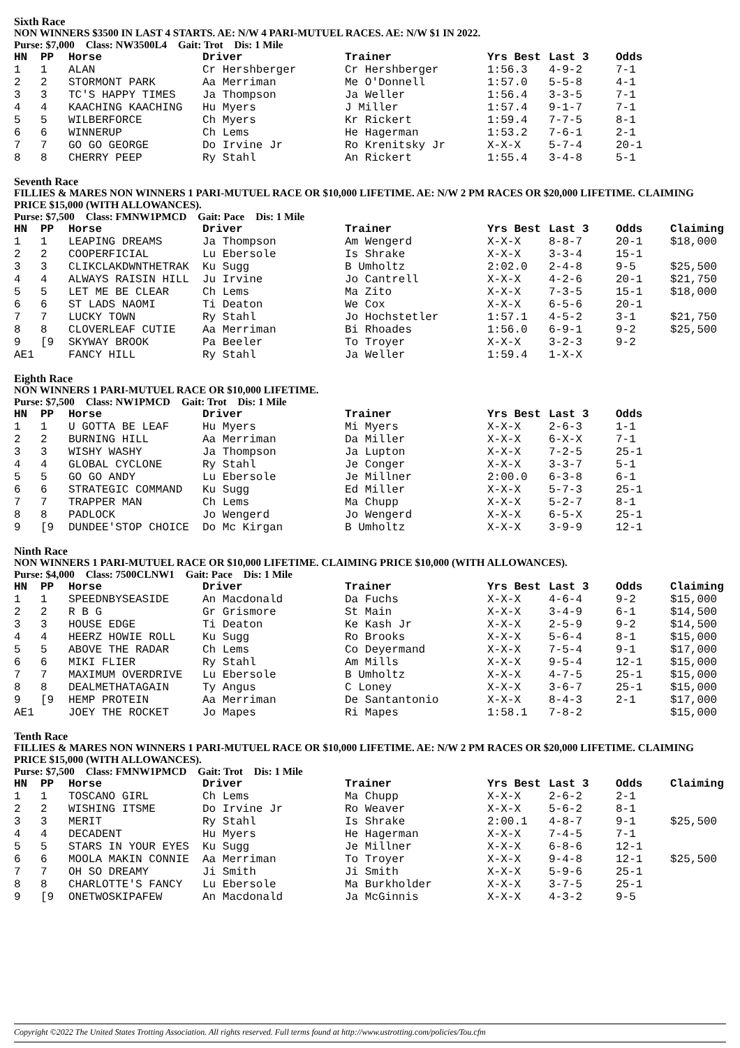Sixth Race
NON WINNERS $3500 IN LAST 4 STARTS. AE: N/W 4 PARI-MUTUEL RACES. AE: N/W $1 IN 2022.
Purse: $7,000 Class: NW3500L4 Gait: Trot Dis: 1 Mile
| HN | PP | Horse | Driver | Trainer | Yrs Best | Last 3 | Odds | |
| --- | --- | --- | --- | --- | --- | --- | --- | --- |
| 1 | 1 | ALAN | Cr Hershberger | Cr Hershberger | 1:56.3 | 4-9-2 | 7-1 | |
| 2 | 2 | STORMONT PARK | Aa Merriman | Me O'Donnell | 1:57.0 | 5-5-8 | 4-1 | |
| 3 | 3 | TC'S HAPPY TIMES | Ja Thompson | Ja Weller | 1:56.4 | 3-3-5 | 7-1 | |
| 4 | 4 | KAACHING KAACHING | Hu Myers | J Miller | 1:57.4 | 9-1-7 | 7-1 | |
| 5 | 5 | WILBERFORCE | Ch Myers | Kr Rickert | 1:59.4 | 7-7-5 | 8-1 | |
| 6 | 6 | WINNERUP | Ch Lems | He Hagerman | 1:53.2 | 7-6-1 | 2-1 | |
| 7 | 7 | GO GO GEORGE | Do Irvine Jr | Ro Krenitsky Jr | X-X-X | 5-7-4 | 20-1 | |
| 8 | 8 | CHERRY PEEP | Ry Stahl | An Rickert | 1:55.4 | 3-4-8 | 5-1 | |
Seventh Race
FILLIES & MARES NON WINNERS 1 PARI-MUTUEL RACE OR $10,000 LIFETIME. AE: N/W 2 PM RACES OR $20,000 LIFETIME. CLAIMING PRICE $15,000 (WITH ALLOWANCES).
Purse: $7,500 Class: FMNW1PMCD Gait: Pace Dis: 1 Mile
| HN | PP | Horse | Driver | Trainer | Yrs Best | Last 3 | Odds | Claiming |
| --- | --- | --- | --- | --- | --- | --- | --- | --- |
| 1 | 1 | LEAPING DREAMS | Ja Thompson | Am Wengerd | X-X-X | 8-8-7 | 20-1 | $18,000 |
| 2 | 2 | COOPERFICIAL | Lu Ebersole | Is Shrake | X-X-X | 3-3-4 | 15-1 | |
| 3 | 3 | CLIKCLAKDWNTHETRAK | Ku Sugg | B Umholtz | 2:02.0 | 2-4-8 | 9-5 | $25,500 |
| 4 | 4 | ALWAYS RAISIN HILL | Ju Irvine | Jo Cantrell | X-X-X | 4-2-6 | 20-1 | $21,750 |
| 5 | 5 | LET ME BE CLEAR | Ch Lems | Ma Zito | X-X-X | 7-3-5 | 15-1 | $18,000 |
| 6 | 6 | ST LADS NAOMI | Ti Deaton | We Cox | X-X-X | 6-5-6 | 20-1 | |
| 7 | 7 | LUCKY TOWN | Ry Stahl | Jo Hochstetler | 1:57.1 | 4-5-2 | 3-1 | $21,750 |
| 8 | 8 | CLOVERLEAF CUTIE | Aa Merriman | Bi Rhoades | 1:56.0 | 6-9-1 | 9-2 | $25,500 |
| 9 | [9 | SKYWAY BROOK | Pa Beeler | To Troyer | X-X-X | 3-2-3 | 9-2 | |
| AE1 | | FANCY HILL | Ry Stahl | Ja Weller | 1:59.4 | 1-X-X | | |
Eighth Race
NON WINNERS 1 PARI-MUTUEL RACE OR $10,000 LIFETIME.
Purse: $7,500 Class: NW1PMCD Gait: Trot Dis: 1 Mile
| HN | PP | Horse | Driver | Trainer | Yrs Best | Last 3 | Odds | |
| --- | --- | --- | --- | --- | --- | --- | --- | --- |
| 1 | 1 | U GOTTA BE LEAF | Hu Myers | Mi Myers | X-X-X | 2-6-3 | 1-1 | |
| 2 | 2 | BURNING HILL | Aa Merriman | Da Miller | X-X-X | 6-X-X | 7-1 | |
| 3 | 3 | WISHY WASHY | Ja Thompson | Ja Lupton | X-X-X | 7-2-5 | 25-1 | |
| 4 | 4 | GLOBAL CYCLONE | Ry Stahl | Je Conger | X-X-X | 3-3-7 | 5-1 | |
| 5 | 5 | GO GO ANDY | Lu Ebersole | Je Millner | 2:00.0 | 6-3-8 | 6-1 | |
| 6 | 6 | STRATEGIC COMMAND | Ku Sugg | Ed Miller | X-X-X | 5-7-3 | 25-1 | |
| 7 | 7 | TRAPPER MAN | Ch Lems | Ma Chupp | X-X-X | 5-2-7 | 8-1 | |
| 8 | 8 | PADLOCK | Jo Wengerd | Jo Wengerd | X-X-X | 6-5-X | 25-1 | |
| 9 | [9 | DUNDEE'STOP CHOICE | Do Mc Kirgan | B Umholtz | X-X-X | 3-9-9 | 12-1 | |
Ninth Race
NON WINNERS 1 PARI-MUTUEL RACE OR $10,000 LIFETIME. CLAIMING PRICE $10,000 (WITH ALLOWANCES).
Purse: $4,000 Class: 7500CLNW1 Gait: Pace Dis: 1 Mile
| HN | PP | Horse | Driver | Trainer | Yrs Best | Last 3 | Odds | Claiming |
| --- | --- | --- | --- | --- | --- | --- | --- | --- |
| 1 | 1 | SPEEDNBYSEASIDE | An Macdonald | Da Fuchs | X-X-X | 4-6-4 | 9-2 | $15,000 |
| 2 | 2 | R B G | Gr Grismore | St Main | X-X-X | 3-4-9 | 6-1 | $14,500 |
| 3 | 3 | HOUSE EDGE | Ti Deaton | Ke Kash Jr | X-X-X | 2-5-9 | 9-2 | $14,500 |
| 4 | 4 | HEERZ HOWIE ROLL | Ku Sugg | Ro Brooks | X-X-X | 5-6-4 | 8-1 | $15,000 |
| 5 | 5 | ABOVE THE RADAR | Ch Lems | Co Deyermand | X-X-X | 7-5-4 | 9-1 | $17,000 |
| 6 | 6 | MIKI FLIER | Ry Stahl | Am Mills | X-X-X | 9-5-4 | 12-1 | $15,000 |
| 7 | 7 | MAXIMUM OVERDRIVE | Lu Ebersole | B Umholtz | X-X-X | 4-7-5 | 25-1 | $15,000 |
| 8 | 8 | DEALMETHATAGAIN | Ty Angus | C Loney | X-X-X | 3-6-7 | 25-1 | $15,000 |
| 9 | [9 | HEMP PROTEIN | Aa Merriman | De Santantonio | X-X-X | 8-4-3 | 2-1 | $17,000 |
| AE1 | | JOEY THE ROCKET | Jo Mapes | Ri Mapes | 1:58.1 | 7-8-2 | | $15,000 |
Tenth Race
FILLIES & MARES NON WINNERS 1 PARI-MUTUEL RACE OR $10,000 LIFETIME. AE: N/W 2 PM RACES OR $20,000 LIFETIME. CLAIMING PRICE $15,000 (WITH ALLOWANCES).
Purse: $7,500 Class: FMNW1PMCD Gait: Trot Dis: 1 Mile
| HN | PP | Horse | Driver | Trainer | Yrs Best | Last 3 | Odds | Claiming |
| --- | --- | --- | --- | --- | --- | --- | --- | --- |
| 1 | 1 | TOSCANO GIRL | Ch Lems | Ma Chupp | X-X-X | 2-6-2 | 2-1 | |
| 2 | 2 | WISHING ITSME | Do Irvine Jr | Ro Weaver | X-X-X | 5-6-2 | 8-1 | |
| 3 | 3 | MERIT | Ry Stahl | Is Shrake | 2:00.1 | 4-8-7 | 9-1 | $25,500 |
| 4 | 4 | DECADENT | Hu Myers | He Hagerman | X-X-X | 7-4-5 | 7-1 | |
| 5 | 5 | STARS IN YOUR EYES | Ku Sugg | Je Millner | X-X-X | 6-8-6 | 12-1 | |
| 6 | 6 | MOOLA MAKIN CONNIE | Aa Merriman | To Troyer | X-X-X | 9-4-8 | 12-1 | $25,500 |
| 7 | 7 | OH SO DREAMY | Ji Smith | Ji Smith | X-X-X | 5-9-6 | 25-1 | |
| 8 | 8 | CHARLOTTE'S FANCY | Lu Ebersole | Ma Burkholder | X-X-X | 3-7-5 | 25-1 | |
| 9 | [9 | ONETWOSKIPAFEW | An Macdonald | Ja McGinnis | X-X-X | 4-3-2 | 9-5 | |
Copyright ©2022 The United States Trotting Association. All rights reserved. Full terms found at http://www.ustrotting.com/policies/Tou.cfm